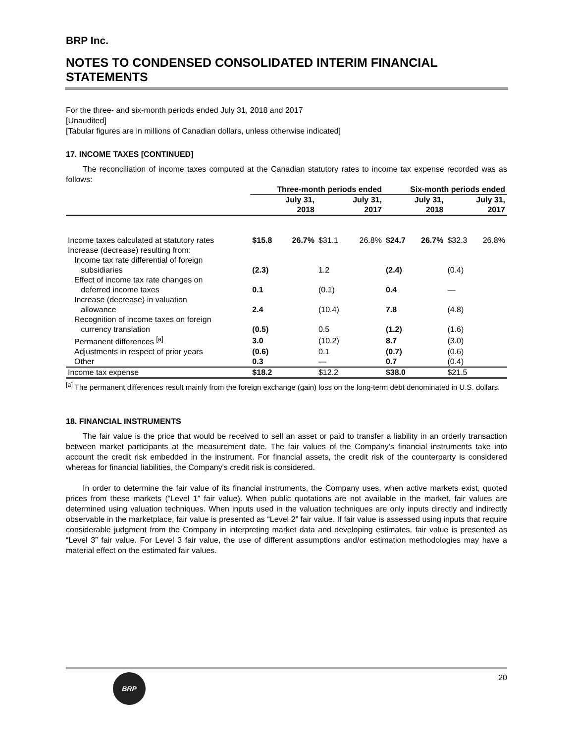BRP Inc.
NOTES TO CONDENSED CONSOLIDATED INTERIM FINANCIAL STATEMENTS
For the three- and six-month periods ended July 31, 2018 and 2017
[Unaudited]
[Tabular figures are in millions of Canadian dollars, unless otherwise indicated]
17. INCOME TAXES [CONTINUED]
The reconciliation of income taxes computed at the Canadian statutory rates to income tax expense recorded was as follows:
| | Three-month periods ended | | | | Six-month periods ended | | | |
| --- | --- | --- | --- | --- | --- | --- | --- | --- |
| | July 31, 2018 | | July 31, 2017 | | July 31, 2018 | | July 31, 2017 | |
| Income taxes calculated at statutory rates | $15.8 | 26.7% | $31.1 | 26.8% | $24.7 | 26.7% | $32.3 | 26.8% |
| Increase (decrease) resulting from: | | | | | | | | |
| Income tax rate differential of foreign subsidiaries | (2.3) | | 1.2 | | (2.4) | | (0.4) | |
| Effect of income tax rate changes on deferred income taxes | 0.1 | | (0.1) | | 0.4 | | — | |
| Increase (decrease) in valuation allowance | 2.4 | | (10.4) | | 7.8 | | (4.8) | |
| Recognition of income taxes on foreign currency translation | (0.5) | | 0.5 | | (1.2) | | (1.6) | |
| Permanent differences <sup>[a]</sup> | 3.0 | | (10.2) | | 8.7 | | (3.0) | |
| Adjustments in respect of prior years | (0.6) | | 0.1 | | (0.7) | | (0.6) | |
| Other | 0.3 | | — | | 0.7 | | (0.4) | |
| Income tax expense | $18.2 | | $12.2 | | $38.0 | | $21.5 | |
<sup>[a]</sup> The permanent differences result mainly from the foreign exchange (gain) loss on the long-term debt denominated in U.S. dollars.
18. FINANCIAL INSTRUMENTS
The fair value is the price that would be received to sell an asset or paid to transfer a liability in an orderly transaction between market participants at the measurement date. The fair values of the Company’s financial instruments take into account the credit risk embedded in the instrument. For financial assets, the credit risk of the counterparty is considered whereas for financial liabilities, the Company's credit risk is considered.
In order to determine the fair value of its financial instruments, the Company uses, when active markets exist, quoted prices from these markets (“Level 1” fair value). When public quotations are not available in the market, fair values are determined using valuation techniques. When inputs used in the valuation techniques are only inputs directly and indirectly observable in the marketplace, fair value is presented as “Level 2” fair value. If fair value is assessed using inputs that require considerable judgment from the Company in interpreting market data and developing estimates, fair value is presented as “Level 3” fair value. For Level 3 fair value, the use of different assumptions and/or estimation methodologies may have a material effect on the estimated fair values.
20
BRP